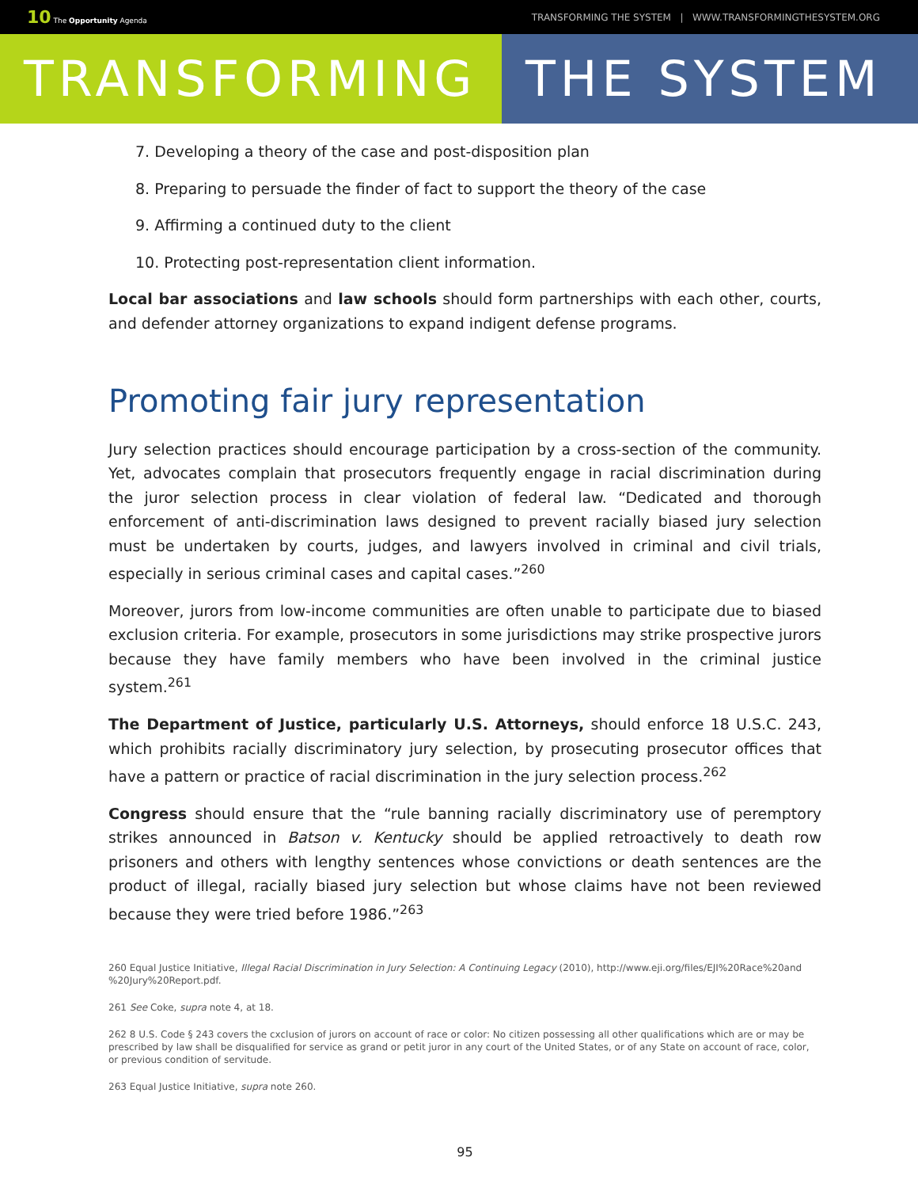10 The Opportunity Agenda TRANSFORMING THE SYSTEM | WWW.TRANSFORMINGTHESYSTEM.ORG
TRANSFORMING THE SYSTEM
7. Developing a theory of the case and post-disposition plan
8. Preparing to persuade the finder of fact to support the theory of the case
9. Affirming a continued duty to the client
10. Protecting post-representation client information.
Local bar associations and law schools should form partnerships with each other, courts, and defender attorney organizations to expand indigent defense programs.
Promoting fair jury representation
Jury selection practices should encourage participation by a cross-section of the community. Yet, advocates complain that prosecutors frequently engage in racial discrimination during the juror selection process in clear violation of federal law. “Dedicated and thorough enforcement of anti-discrimination laws designed to prevent racially biased jury selection must be undertaken by courts, judges, and lawyers involved in criminal and civil trials, especially in serious criminal cases and capital cases.”<sup>260</sup>
Moreover, jurors from low-income communities are often unable to participate due to biased exclusion criteria. For example, prosecutors in some jurisdictions may strike prospective jurors because they have family members who have been involved in the criminal justice system.<sup>261</sup>
The Department of Justice, particularly U.S. Attorneys, should enforce 18 U.S.C. 243, which prohibits racially discriminatory jury selection, by prosecuting prosecutor offices that have a pattern or practice of racial discrimination in the jury selection process.<sup>262</sup>
Congress should ensure that the “rule banning racially discriminatory use of peremptory strikes announced in Batson v. Kentucky should be applied retroactively to death row prisoners and others with lengthy sentences whose convictions or death sentences are the product of illegal, racially biased jury selection but whose claims have not been reviewed because they were tried before 1986.”<sup>263</sup>
260 Equal Justice Initiative, Illegal Racial Discrimination in Jury Selection: A Continuing Legacy (2010), http://www.eji.org/files/EJI%20Race%20and %20Jury%20Report.pdf.
261 See Coke, supra note 4, at 18.
262 8 U.S. Code § 243 covers the cxclusion of jurors on account of race or color: No citizen possessing all other qualifications which are or may be prescribed by law shall be disqualified for service as grand or petit juror in any court of the United States, or of any State on account of race, color, or previous condition of servitude.
263 Equal Justice Initiative, supra note 260.
95